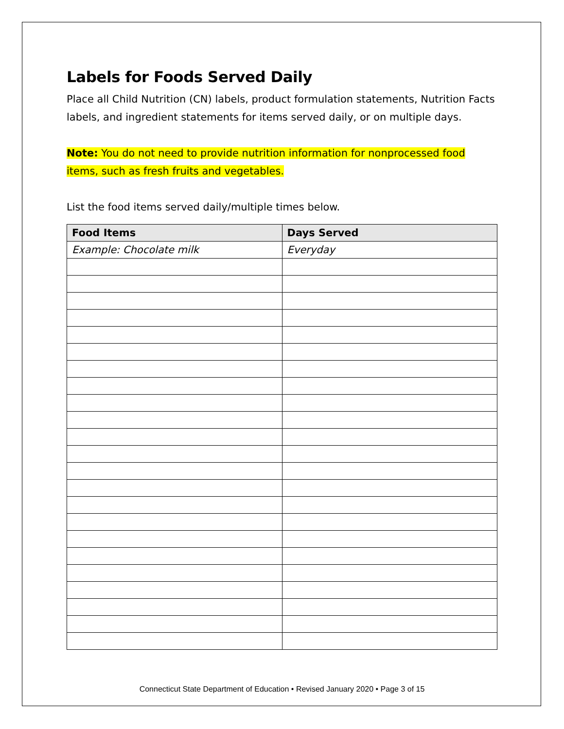Labels for Foods Served Daily
Place all Child Nutrition (CN) labels, product formulation statements, Nutrition Facts labels, and ingredient statements for items served daily, or on multiple days.
Note: You do not need to provide nutrition information for nonprocessed food items, such as fresh fruits and vegetables.
List the food items served daily/multiple times below.
| Food Items | Days Served |
| --- | --- |
| Example: Chocolate milk | Everyday |
Connecticut State Department of Education • Revised January 2020 • Page 3 of 15